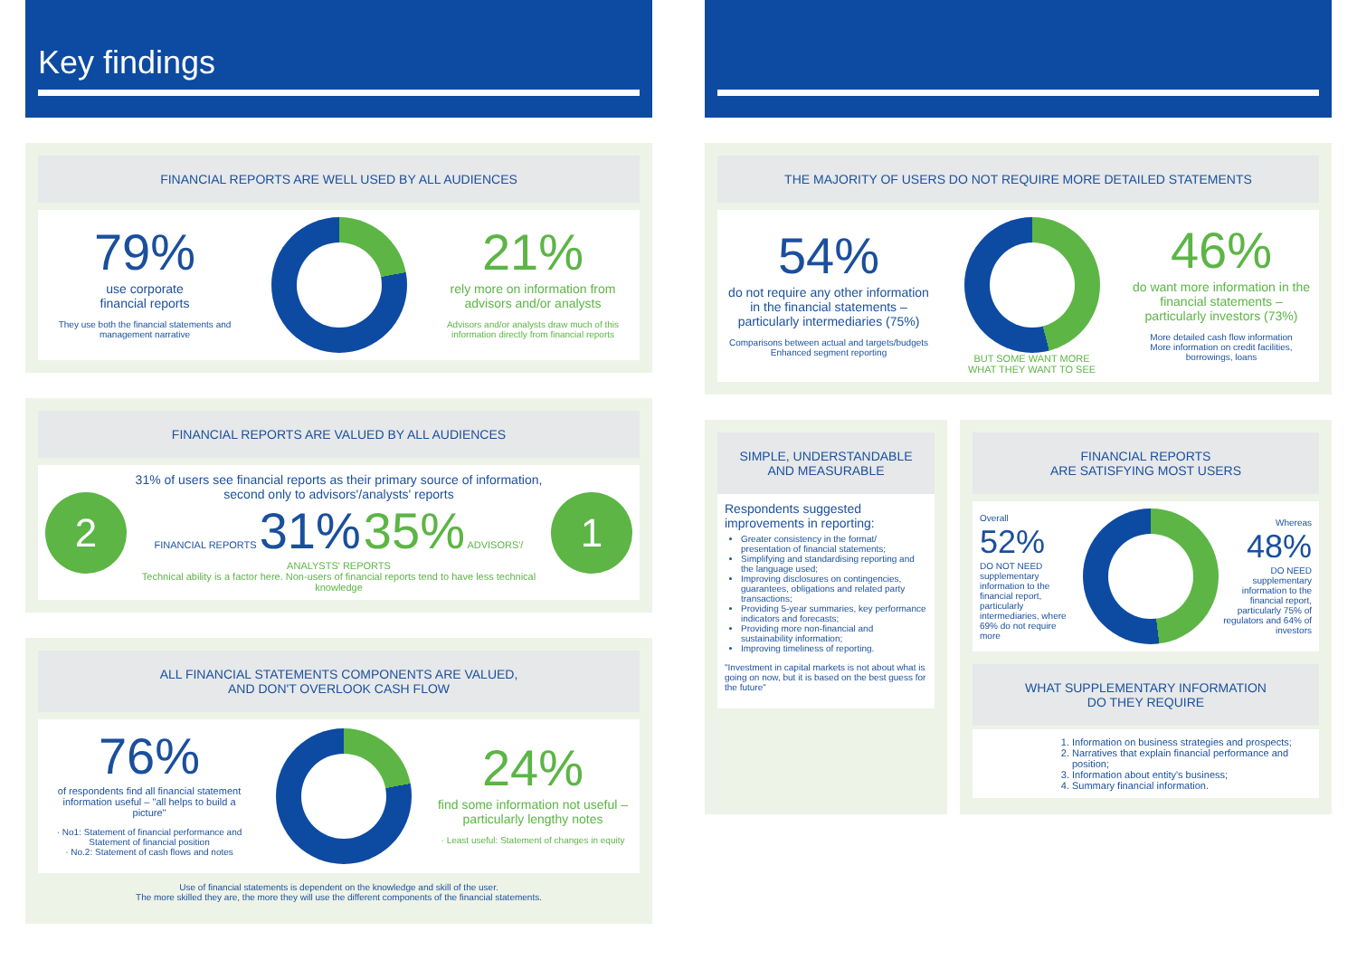Key findings
FINANCIAL REPORTS ARE WELL USED BY ALL AUDIENCES
79%
use corporate
financial reports
They use both the financial statements and management narrative
21%
rely more on information from advisors and/or analysts
Advisors and/or analysts draw much of this information directly from financial reports
FINANCIAL REPORTS ARE VALUED BY ALL AUDIENCES
2
31% of users see financial reports as their primary source of information, second only to advisors'/analysts' reports
FINANCIAL REPORTS 31% 35% ADVISORS'/ ANALYSTS' REPORTS
Technical ability is a factor here. Non-users of financial reports tend to have less technical knowledge
1
ALL FINANCIAL STATEMENTS COMPONENTS ARE VALUED,
AND DON'T OVERLOOK CASH FLOW
76%
of respondents find all financial statement information useful – "all helps to build a picture"
· No1: Statement of financial performance and Statement of financial position
· No.2: Statement of cash flows and notes
24%
find some information not useful – particularly lengthy notes
· Least useful: Statement of changes in equity
Use of financial statements is dependent on the knowledge and skill of the user.
The more skilled they are, the more they will use the different components of the financial statements.
THE MAJORITY OF USERS DO NOT REQUIRE MORE DETAILED STATEMENTS
54%
do not require any other information in the financial statements – particularly intermediaries (75%)
Comparisons between actual and targets/budgets
Enhanced segment reporting
BUT SOME WANT MORE
WHAT THEY WANT TO SEE
46%
do want more information in the financial statements – particularly investors (73%)
More detailed cash flow information
More information on credit facilities, borrowings, loans
SIMPLE, UNDERSTANDABLE AND MEASURABLE
Respondents suggested improvements in reporting:
Greater consistency in the format/ presentation of financial statements;
Simplifying and standardising reporting and the language used;
Improving disclosures on contingencies, guarantees, obligations and related party transactions;
Providing 5-year summaries, key performance indicators and forecasts;
Providing more non-financial and sustainability information;
Improving timeliness of reporting.
"Investment in capital markets is not about what is going on now, but it is based on the best guess for the future"
FINANCIAL REPORTS
ARE SATISFYING MOST USERS
Overall
52%
DO NOT NEED supplementary information to the financial report, particularly intermediaries, where 69% do not require more
Whereas
48%
DO NEED supplementary information to the financial report, particularly 75% of regulators and 64% of investors
WHAT SUPPLEMENTARY INFORMATION
DO THEY REQUIRE
1. Information on business strategies and prospects;
2. Narratives that explain financial performance and position;
3. Information about entity's business;
4. Summary financial information.